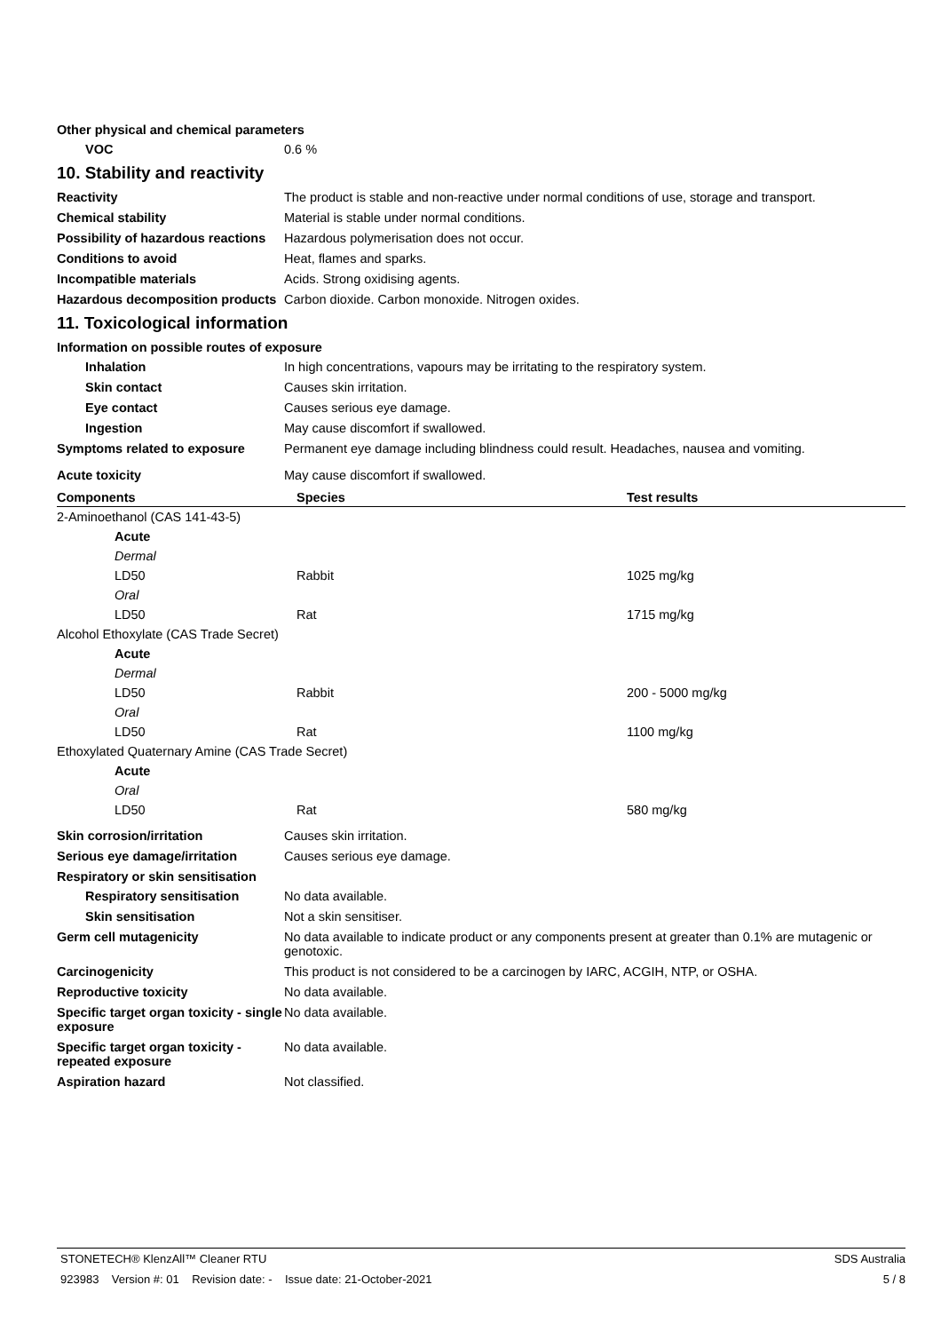Other physical and chemical parameters
VOC 0.6 %
10. Stability and reactivity
Reactivity The product is stable and non-reactive under normal conditions of use, storage and transport.
Chemical stability Material is stable under normal conditions.
Possibility of hazardous reactions
Hazardous polymerisation does not occur.
Conditions to avoid Heat, flames and sparks.
Incompatible materials Acids. Strong oxidising agents.
Hazardous decomposition products
Carbon dioxide. Carbon monoxide. Nitrogen oxides.
11. Toxicological information
Information on possible routes of exposure
Inhalation In high concentrations, vapours may be irritating to the respiratory system.
Skin contact Causes skin irritation.
Eye contact Causes serious eye damage.
Ingestion May cause discomfort if swallowed.
Symptoms related to exposure Permanent eye damage including blindness could result. Headaches, nausea and vomiting.
Acute toxicity May cause discomfort if swallowed.
| Components | Species | Test results |
| --- | --- | --- |
| 2-Aminoethanol (CAS 141-43-5) | | |
| Acute | | |
| Dermal | | |
| LD50 | Rabbit | 1025 mg/kg |
| Oral | | |
| LD50 | Rat | 1715 mg/kg |
| Alcohol Ethoxylate (CAS Trade Secret) | | |
| Acute | | |
| Dermal | | |
| LD50 | Rabbit | 200 - 5000 mg/kg |
| Oral | | |
| LD50 | Rat | 1100 mg/kg |
| Ethoxylated Quaternary Amine (CAS Trade Secret) | | |
| Acute | | |
| Oral | | |
| LD50 | Rat | 580 mg/kg |
Skin corrosion/irritation Causes skin irritation.
Serious eye damage/irritation Causes serious eye damage.
Respiratory or skin sensitisation
Respiratory sensitisation No data available.
Skin sensitisation Not a skin sensitiser.
Germ cell mutagenicity No data available to indicate product or any components present at greater than 0.1% are mutagenic or genotoxic.
Carcinogenicity This product is not considered to be a carcinogen by IARC, ACGIH, NTP, or OSHA.
Reproductive toxicity No data available.
Specific target organ toxicity - single exposure
No data available.
Specific target organ toxicity - repeated exposure
No data available.
Aspiration hazard Not classified.
STONETECH® KlenzAll™ Cleaner RTU SDS Australia
923983 Version #: 01 Revision date: - Issue date: 21-October-2021 5 / 8